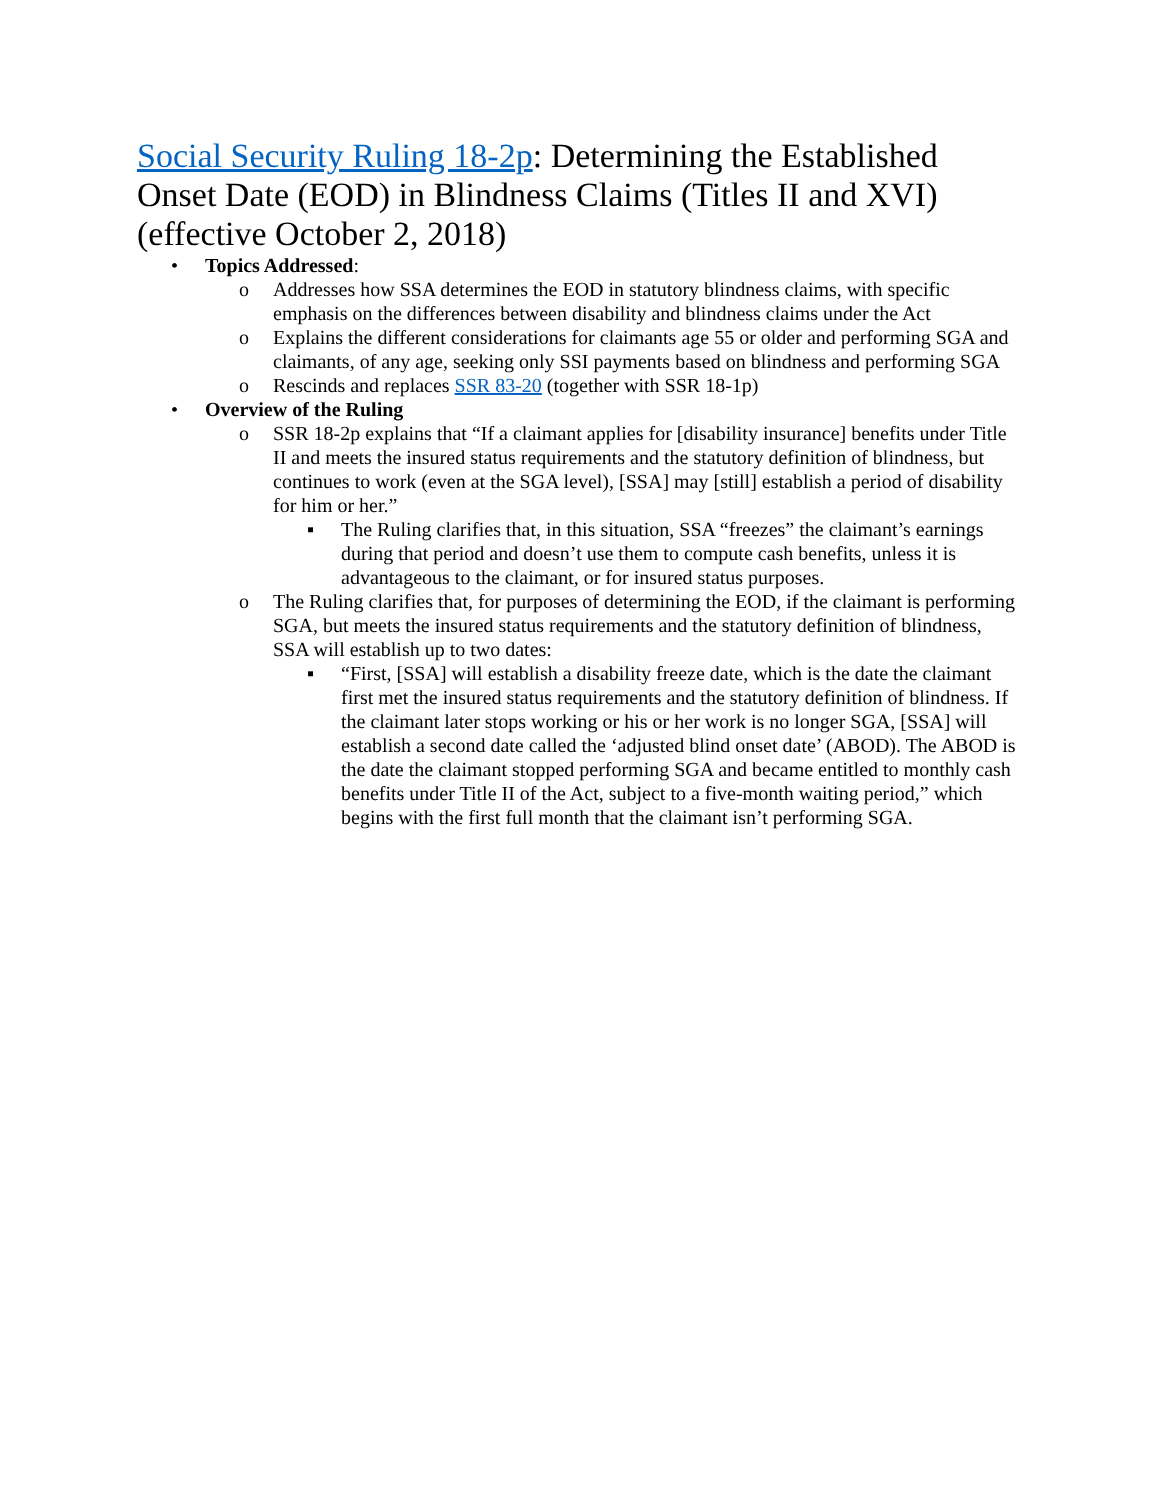Social Security Ruling 18-2p: Determining the Established Onset Date (EOD) in Blindness Claims (Titles II and XVI) (effective October 2, 2018)
• Topics Addressed:
o Addresses how SSA determines the EOD in statutory blindness claims, with specific emphasis on the differences between disability and blindness claims under the Act
o Explains the different considerations for claimants age 55 or older and performing SGA and claimants, of any age, seeking only SSI payments based on blindness and performing SGA
o Rescinds and replaces SSR 83-20 (together with SSR 18-1p)
• Overview of the Ruling
o SSR 18-2p explains that “If a claimant applies for [disability insurance] benefits under Title II and meets the insured status requirements and the statutory definition of blindness, but continues to work (even at the SGA level), [SSA] may [still] establish a period of disability for him or her.”
▪ The Ruling clarifies that, in this situation, SSA “freezes” the claimant’s earnings during that period and doesn’t use them to compute cash benefits, unless it is advantageous to the claimant, or for insured status purposes.
o The Ruling clarifies that, for purposes of determining the EOD, if the claimant is performing SGA, but meets the insured status requirements and the statutory definition of blindness, SSA will establish up to two dates:
▪ “First, [SSA] will establish a disability freeze date, which is the date the claimant first met the insured status requirements and the statutory definition of blindness. If the claimant later stops working or his or her work is no longer SGA, [SSA] will establish a second date called the ‘adjusted blind onset date’ (ABOD). The ABOD is the date the claimant stopped performing SGA and became entitled to monthly cash benefits under Title II of the Act, subject to a five-month waiting period,” which begins with the first full month that the claimant isn’t performing SGA.